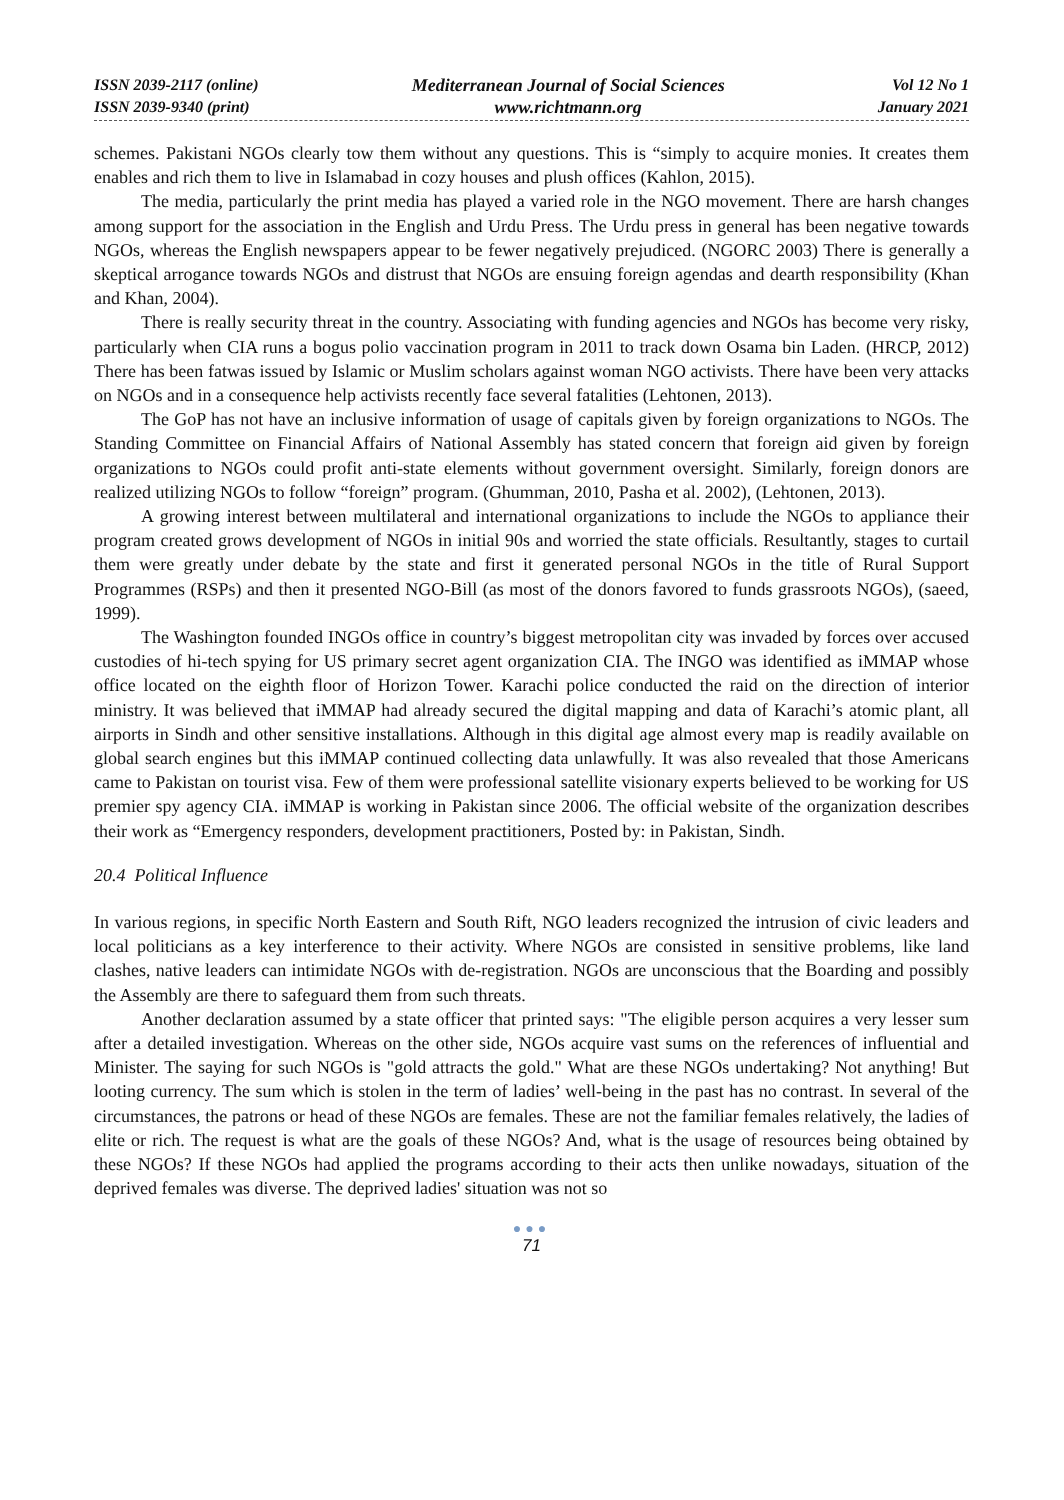ISSN 2039-2117 (online)
ISSN 2039-9340 (print)
Mediterranean Journal of Social Sciences
www.richtmann.org
Vol 12 No 1
January 2021
schemes. Pakistani NGOs clearly tow them without any questions. This is “simply to acquire monies. It creates them enables and rich them to live in Islamabad in cozy houses and plush offices (Kahlon, 2015).
The media, particularly the print media has played a varied role in the NGO movement. There are harsh changes among support for the association in the English and Urdu Press. The Urdu press in general has been negative towards NGOs, whereas the English newspapers appear to be fewer negatively prejudiced. (NGORC 2003) There is generally a skeptical arrogance towards NGOs and distrust that NGOs are ensuing foreign agendas and dearth responsibility (Khan and Khan, 2004).
There is really security threat in the country. Associating with funding agencies and NGOs has become very risky, particularly when CIA runs a bogus polio vaccination program in 2011 to track down Osama bin Laden. (HRCP, 2012) There has been fatwas issued by Islamic or Muslim scholars against woman NGO activists. There have been very attacks on NGOs and in a consequence help activists recently face several fatalities (Lehtonen, 2013).
The GoP has not have an inclusive information of usage of capitals given by foreign organizations to NGOs. The Standing Committee on Financial Affairs of National Assembly has stated concern that foreign aid given by foreign organizations to NGOs could profit anti-state elements without government oversight. Similarly, foreign donors are realized utilizing NGOs to follow “foreign” program. (Ghumman, 2010, Pasha et al. 2002), (Lehtonen, 2013).
A growing interest between multilateral and international organizations to include the NGOs to appliance their program created grows development of NGOs in initial 90s and worried the state officials. Resultantly, stages to curtail them were greatly under debate by the state and first it generated personal NGOs in the title of Rural Support Programmes (RSPs) and then it presented NGO-Bill (as most of the donors favored to funds grassroots NGOs), (saeed, 1999).
The Washington founded INGOs office in country’s biggest metropolitan city was invaded by forces over accused custodies of hi-tech spying for US primary secret agent organization CIA. The INGO was identified as iMMAP whose office located on the eighth floor of Horizon Tower. Karachi police conducted the raid on the direction of interior ministry. It was believed that iMMAP had already secured the digital mapping and data of Karachi’s atomic plant, all airports in Sindh and other sensitive installations. Although in this digital age almost every map is readily available on global search engines but this iMMAP continued collecting data unlawfully. It was also revealed that those Americans came to Pakistan on tourist visa. Few of them were professional satellite visionary experts believed to be working for US premier spy agency CIA. iMMAP is working in Pakistan since 2006. The official website of the organization describes their work as “Emergency responders, development practitioners, Posted by: in Pakistan, Sindh.
20.4 Political Influence
In various regions, in specific North Eastern and South Rift, NGO leaders recognized the intrusion of civic leaders and local politicians as a key interference to their activity. Where NGOs are consisted in sensitive problems, like land clashes, native leaders can intimidate NGOs with de-registration. NGOs are unconscious that the Boarding and possibly the Assembly are there to safeguard them from such threats.
Another declaration assumed by a state officer that printed says: "The eligible person acquires a very lesser sum after a detailed investigation. Whereas on the other side, NGOs acquire vast sums on the references of influential and Minister. The saying for such NGOs is "gold attracts the gold." What are these NGOs undertaking? Not anything! But looting currency. The sum which is stolen in the term of ladies’ well-being in the past has no contrast. In several of the circumstances, the patrons or head of these NGOs are females. These are not the familiar females relatively, the ladies of elite or rich. The request is what are the goals of these NGOs? And, what is the usage of resources being obtained by these NGOs? If these NGOs had applied the programs according to their acts then unlike nowadays, situation of the deprived females was diverse. The deprived ladies' situation was not so
●●●
71